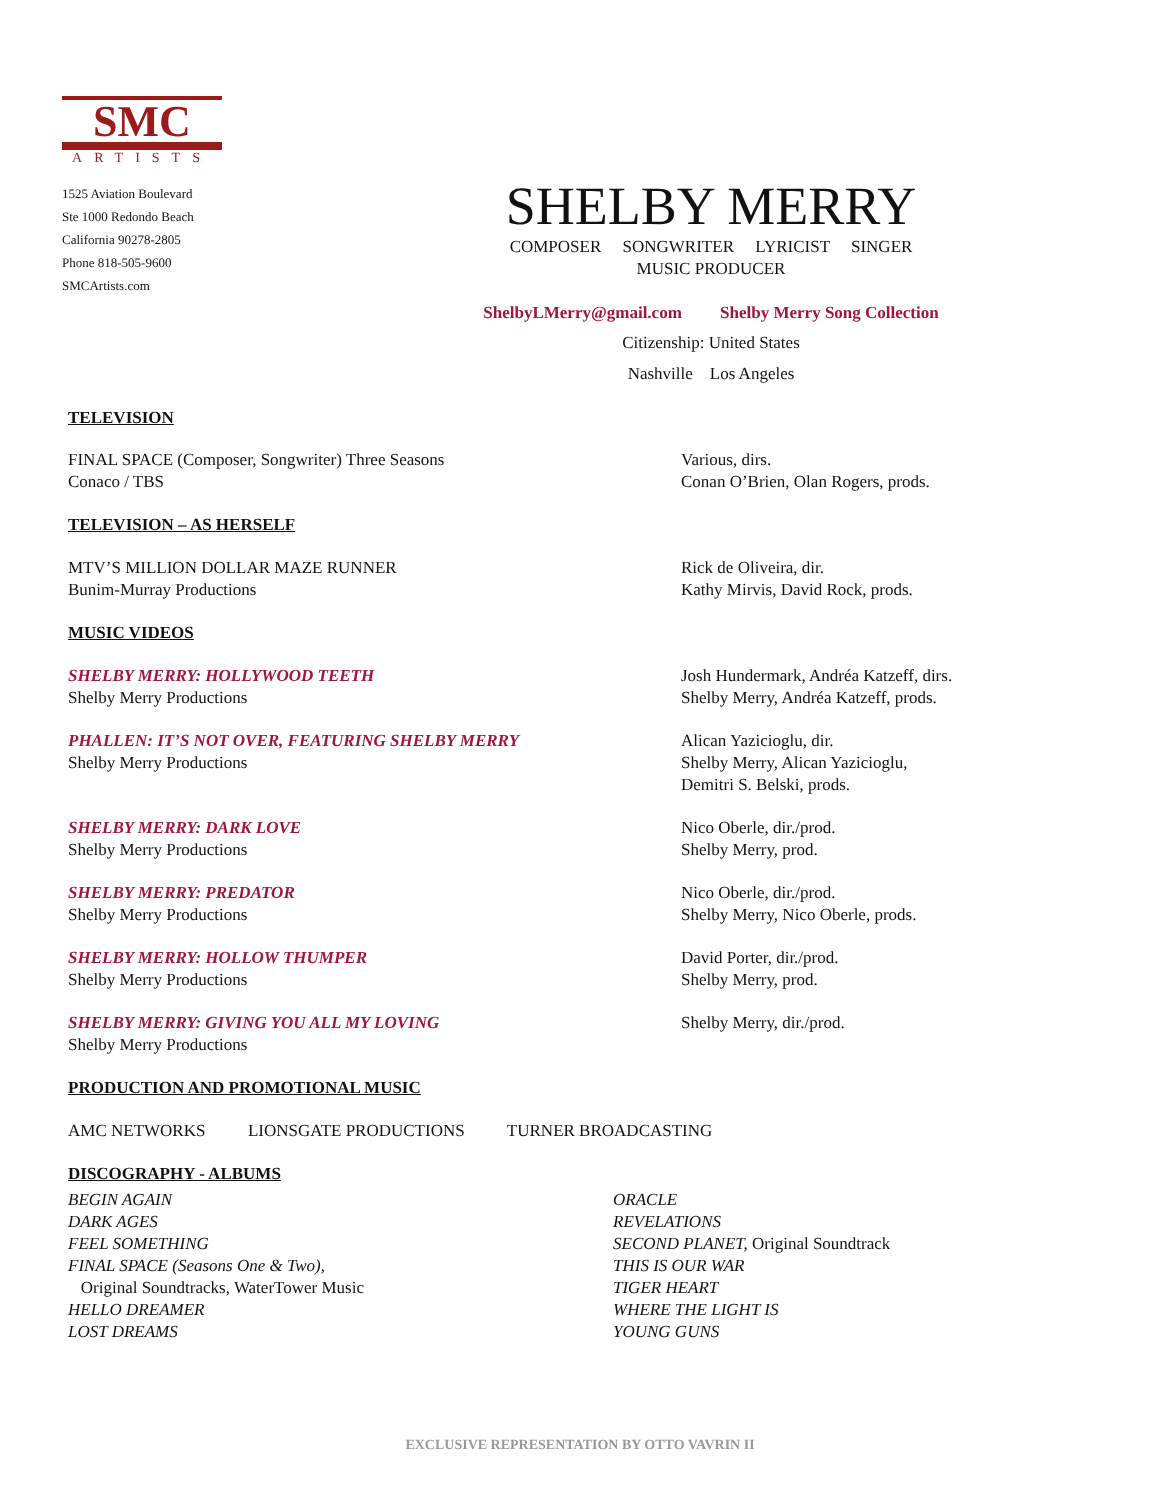SMC
ARTISTS
1525 Aviation Boulevard
Ste 1000 Redondo Beach
California 90278-2805
Phone 818-505-9600
SMCArtists.com
SHELBY MERRY
COMPOSER SONGWRITER LYRICIST SINGER
MUSIC PRODUCER
ShelbyLMerry@gmail.com Shelby Merry Song Collection
Citizenship: United States
Nashville Los Angeles
TELEVISION
FINAL SPACE (Composer, Songwriter) Three Seasons
Conaco / TBS
Various, dirs.
Conan O’Brien, Olan Rogers, prods.
TELEVISION – AS HERSELF
MTV’S MILLION DOLLAR MAZE RUNNER
Bunim-Murray Productions
Rick de Oliveira, dir.
Kathy Mirvis, David Rock, prods.
MUSIC VIDEOS
SHELBY MERRY: HOLLYWOOD TEETH
Shelby Merry Productions
Josh Hundermark, Andréa Katzeff, dirs.
Shelby Merry, Andréa Katzeff, prods.
PHALLEN: IT’S NOT OVER, FEATURING SHELBY MERRY
Shelby Merry Productions
Alican Yazicioglu, dir.
Shelby Merry, Alican Yazicioglu,
Demitri S. Belski, prods.
SHELBY MERRY: DARK LOVE
Shelby Merry Productions
Nico Oberle, dir./prod.
Shelby Merry, prod.
SHELBY MERRY: PREDATOR
Shelby Merry Productions
Nico Oberle, dir./prod.
Shelby Merry, Nico Oberle, prods.
SHELBY MERRY: HOLLOW THUMPER
Shelby Merry Productions
David Porter, dir./prod.
Shelby Merry, prod.
SHELBY MERRY: GIVING YOU ALL MY LOVING
Shelby Merry Productions
Shelby Merry, dir./prod.
PRODUCTION AND PROMOTIONAL MUSIC
AMC NETWORKS LIONSGATE PRODUCTIONS TURNER BROADCASTING
DISCOGRAPHY - ALBUMS
BEGIN AGAIN
DARK AGES
FEEL SOMETHING
FINAL SPACE (Seasons One & Two),
Original Soundtracks, WaterTower Music
HELLO DREAMER
LOST DREAMS
ORACLE
REVELATIONS
SECOND PLANET, Original Soundtrack
THIS IS OUR WAR
TIGER HEART
WHERE THE LIGHT IS
YOUNG GUNS
EXCLUSIVE REPRESENTATION BY OTTO VAVRIN II